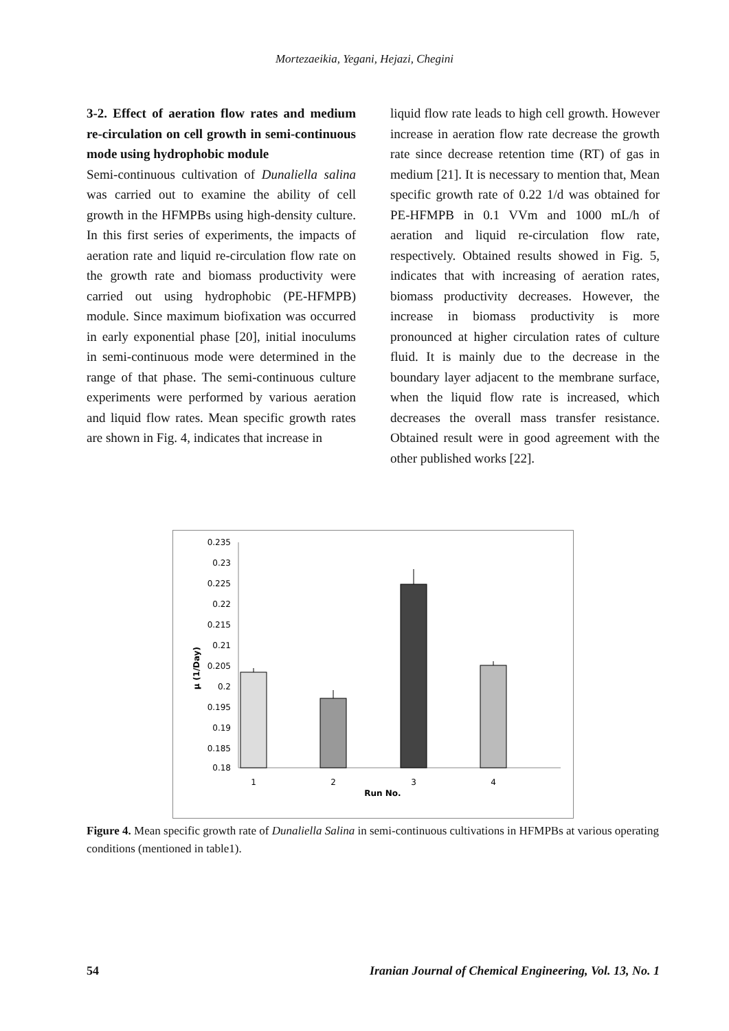Mortezaeikia, Yegani, Hejazi, Chegini
3-2. Effect of aeration flow rates and medium re-circulation on cell growth in semi-continuous mode using hydrophobic module
Semi-continuous cultivation of Dunaliella salina was carried out to examine the ability of cell growth in the HFMPBs using high-density culture. In this first series of experiments, the impacts of aeration rate and liquid re-circulation flow rate on the growth rate and biomass productivity were carried out using hydrophobic (PE-HFMPB) module. Since maximum biofixation was occurred in early exponential phase [20], initial inoculums in semi-continuous mode were determined in the range of that phase. The semi-continuous culture experiments were performed by various aeration and liquid flow rates. Mean specific growth rates are shown in Fig. 4, indicates that increase in
liquid flow rate leads to high cell growth. However increase in aeration flow rate decrease the growth rate since decrease retention time (RT) of gas in medium [21]. It is necessary to mention that, Mean specific growth rate of 0.22 1/d was obtained for PE-HFMPB in 0.1 VVm and 1000 mL/h of aeration and liquid re-circulation flow rate, respectively. Obtained results showed in Fig. 5, indicates that with increasing of aeration rates, biomass productivity decreases. However, the increase in biomass productivity is more pronounced at higher circulation rates of culture fluid. It is mainly due to the decrease in the boundary layer adjacent to the membrane surface, when the liquid flow rate is increased, which decreases the overall mass transfer resistance. Obtained result were in good agreement with the other published works [22].
0.235
0.23
0.225
0.22
0.215
0.21
0.205
0.2
0.195
0.19
0.185
0.18
μ (1/Day)
1
2
3
4
Run No.
Figure 4. Mean specific growth rate of Dunaliella Salina in semi-continuous cultivations in HFMPBs at various operating conditions (mentioned in table1).
54 Iranian Journal of Chemical Engineering, Vol. 13, No. 1